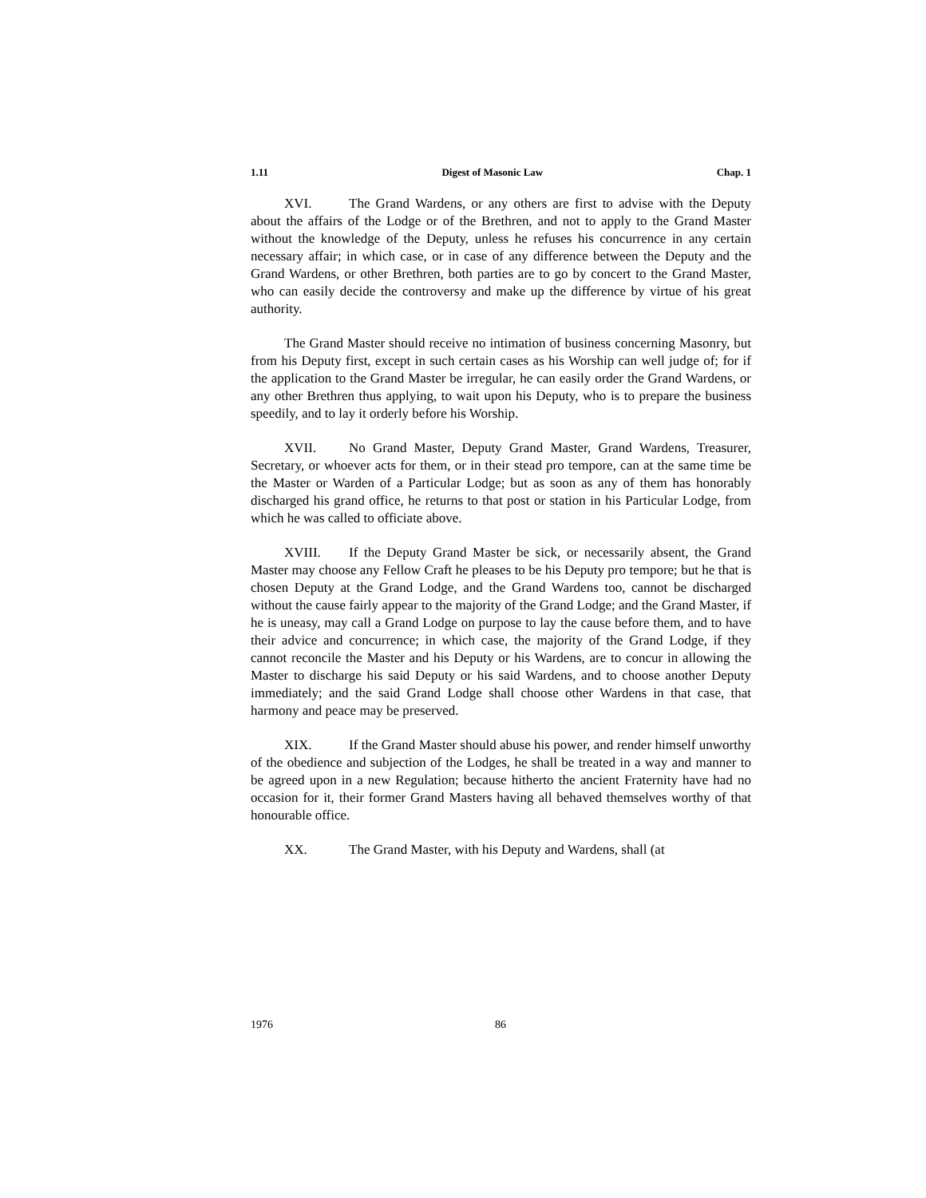1.11 Digest of Masonic Law Chap. 1
XVI. The Grand Wardens, or any others are first to advise with the Deputy about the affairs of the Lodge or of the Brethren, and not to apply to the Grand Master without the knowledge of the Deputy, unless he refuses his concurrence in any certain necessary affair; in which case, or in case of any difference between the Deputy and the Grand Wardens, or other Brethren, both parties are to go by concert to the Grand Master, who can easily decide the controversy and make up the difference by virtue of his great authority.
The Grand Master should receive no intimation of business concerning Masonry, but from his Deputy first, except in such certain cases as his Worship can well judge of; for if the application to the Grand Master be irregular, he can easily order the Grand Wardens, or any other Brethren thus applying, to wait upon his Deputy, who is to prepare the business speedily, and to lay it orderly before his Worship.
XVII. No Grand Master, Deputy Grand Master, Grand Wardens, Treasurer, Secretary, or whoever acts for them, or in their stead pro tempore, can at the same time be the Master or Warden of a Particular Lodge; but as soon as any of them has honorably discharged his grand office, he returns to that post or station in his Particular Lodge, from which he was called to officiate above.
XVIII. If the Deputy Grand Master be sick, or necessarily absent, the Grand Master may choose any Fellow Craft he pleases to be his Deputy pro tempore; but he that is chosen Deputy at the Grand Lodge, and the Grand Wardens too, cannot be discharged without the cause fairly appear to the majority of the Grand Lodge; and the Grand Master, if he is uneasy, may call a Grand Lodge on purpose to lay the cause before them, and to have their advice and concurrence; in which case, the majority of the Grand Lodge, if they cannot reconcile the Master and his Deputy or his Wardens, are to concur in allowing the Master to discharge his said Deputy or his said Wardens, and to choose another Deputy immediately; and the said Grand Lodge shall choose other Wardens in that case, that harmony and peace may be preserved.
XIX. If the Grand Master should abuse his power, and render himself unworthy of the obedience and subjection of the Lodges, he shall be treated in a way and manner to be agreed upon in a new Regulation; because hitherto the ancient Fraternity have had no occasion for it, their former Grand Masters having all behaved themselves worthy of that honourable office.
XX. The Grand Master, with his Deputy and Wardens, shall (at
1976 86